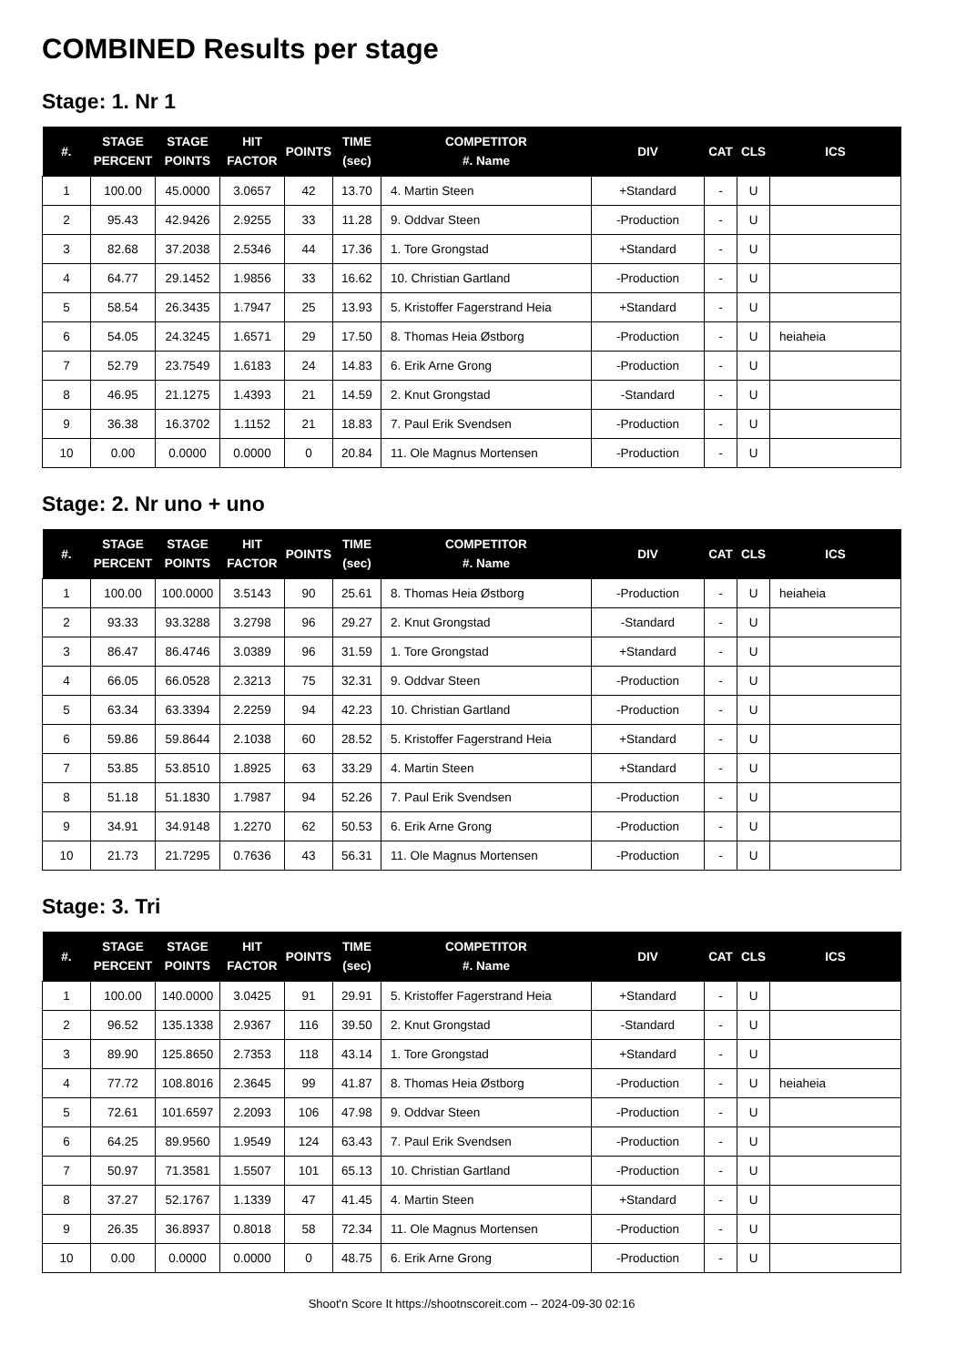COMBINED Results per stage
Stage: 1. Nr 1
| #. | STAGE PERCENT | STAGE POINTS | HIT FACTOR | POINTS | TIME (sec) | COMPETITOR #. Name | DIV | CAT | CLS | ICS |
| --- | --- | --- | --- | --- | --- | --- | --- | --- | --- | --- |
| 1 | 100.00 | 45.0000 | 3.0657 | 42 | 13.70 | 4. Martin Steen | +Standard | - | U | |
| 2 | 95.43 | 42.9426 | 2.9255 | 33 | 11.28 | 9. Oddvar Steen | -Production | - | U | |
| 3 | 82.68 | 37.2038 | 2.5346 | 44 | 17.36 | 1. Tore Grongstad | +Standard | - | U | |
| 4 | 64.77 | 29.1452 | 1.9856 | 33 | 16.62 | 10. Christian Gartland | -Production | - | U | |
| 5 | 58.54 | 26.3435 | 1.7947 | 25 | 13.93 | 5. Kristoffer Fagerstrand Heia | +Standard | - | U | |
| 6 | 54.05 | 24.3245 | 1.6571 | 29 | 17.50 | 8. Thomas Heia Østborg | -Production | - | U | heiaheia |
| 7 | 52.79 | 23.7549 | 1.6183 | 24 | 14.83 | 6. Erik Arne Grong | -Production | - | U | |
| 8 | 46.95 | 21.1275 | 1.4393 | 21 | 14.59 | 2. Knut Grongstad | -Standard | - | U | |
| 9 | 36.38 | 16.3702 | 1.1152 | 21 | 18.83 | 7. Paul Erik Svendsen | -Production | - | U | |
| 10 | 0.00 | 0.0000 | 0.0000 | 0 | 20.84 | 11. Ole Magnus Mortensen | -Production | - | U | |
Stage: 2. Nr uno + uno
| #. | STAGE PERCENT | STAGE POINTS | HIT FACTOR | POINTS | TIME (sec) | COMPETITOR #. Name | DIV | CAT | CLS | ICS |
| --- | --- | --- | --- | --- | --- | --- | --- | --- | --- | --- |
| 1 | 100.00 | 100.0000 | 3.5143 | 90 | 25.61 | 8. Thomas Heia Østborg | -Production | - | U | heiaheia |
| 2 | 93.33 | 93.3288 | 3.2798 | 96 | 29.27 | 2. Knut Grongstad | -Standard | - | U | |
| 3 | 86.47 | 86.4746 | 3.0389 | 96 | 31.59 | 1. Tore Grongstad | +Standard | - | U | |
| 4 | 66.05 | 66.0528 | 2.3213 | 75 | 32.31 | 9. Oddvar Steen | -Production | - | U | |
| 5 | 63.34 | 63.3394 | 2.2259 | 94 | 42.23 | 10. Christian Gartland | -Production | - | U | |
| 6 | 59.86 | 59.8644 | 2.1038 | 60 | 28.52 | 5. Kristoffer Fagerstrand Heia | +Standard | - | U | |
| 7 | 53.85 | 53.8510 | 1.8925 | 63 | 33.29 | 4. Martin Steen | +Standard | - | U | |
| 8 | 51.18 | 51.1830 | 1.7987 | 94 | 52.26 | 7. Paul Erik Svendsen | -Production | - | U | |
| 9 | 34.91 | 34.9148 | 1.2270 | 62 | 50.53 | 6. Erik Arne Grong | -Production | - | U | |
| 10 | 21.73 | 21.7295 | 0.7636 | 43 | 56.31 | 11. Ole Magnus Mortensen | -Production | - | U | |
Stage: 3. Tri
| #. | STAGE PERCENT | STAGE POINTS | HIT FACTOR | POINTS | TIME (sec) | COMPETITOR #. Name | DIV | CAT | CLS | ICS |
| --- | --- | --- | --- | --- | --- | --- | --- | --- | --- | --- |
| 1 | 100.00 | 140.0000 | 3.0425 | 91 | 29.91 | 5. Kristoffer Fagerstrand Heia | +Standard | - | U | |
| 2 | 96.52 | 135.1338 | 2.9367 | 116 | 39.50 | 2. Knut Grongstad | -Standard | - | U | |
| 3 | 89.90 | 125.8650 | 2.7353 | 118 | 43.14 | 1. Tore Grongstad | +Standard | - | U | |
| 4 | 77.72 | 108.8016 | 2.3645 | 99 | 41.87 | 8. Thomas Heia Østborg | -Production | - | U | heiaheia |
| 5 | 72.61 | 101.6597 | 2.2093 | 106 | 47.98 | 9. Oddvar Steen | -Production | - | U | |
| 6 | 64.25 | 89.9560 | 1.9549 | 124 | 63.43 | 7. Paul Erik Svendsen | -Production | - | U | |
| 7 | 50.97 | 71.3581 | 1.5507 | 101 | 65.13 | 10. Christian Gartland | -Production | - | U | |
| 8 | 37.27 | 52.1767 | 1.1339 | 47 | 41.45 | 4. Martin Steen | +Standard | - | U | |
| 9 | 26.35 | 36.8937 | 0.8018 | 58 | 72.34 | 11. Ole Magnus Mortensen | -Production | - | U | |
| 10 | 0.00 | 0.0000 | 0.0000 | 0 | 48.75 | 6. Erik Arne Grong | -Production | - | U | |
Shoot'n Score It https://shootnscoreit.com -- 2024-09-30 02:16